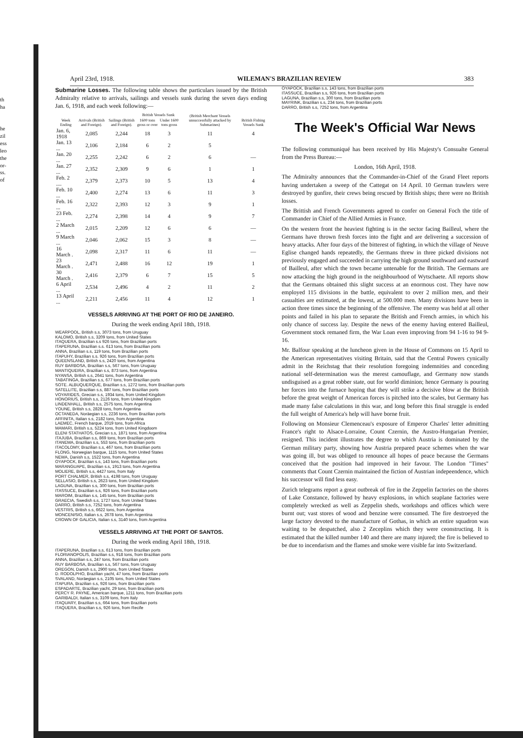th
ha
he
zil
ess
leo
the
or-
ss.
of
April 23rd, 1918. WILEMAN'S BRAZILIAN REVIEW 383
Submarine Losses. The following table shows the particulars issued by the British Admiralty relative to arrivals, sailings and vessels sunk during the seven days ending Jan. 6, 1918, and each week following:—
| Week Ending | Arrivals (British and Foreign). | Sailings (British and Foreign). | British Vessels Sunk | | (British Merchant Vessels unsuccessfully attacked by Submarines) | British Fishing Vessels Sunk |
| --- | --- | --- | --- | --- | --- | --- |
| | | | 1600 tons gross or over | Under 1600 tons gross | | |
| Jan. 6, 1918 | 2,085 | 2,244 | 18 | 3 | 11 | 4 |
| Jan. 13 ... | 2,106 | 2,184 | 6 | 2 | 5 | |
| Jan. 20 ... | 2,255 | 2,242 | 6 | 2 | 6 | — |
| Jan. 27 ... | 2,352 | 2,309 | 9 | 6 | 1 | 1 |
| Feb. 2 .... | 2,379 | 2,373 | 10 | 5 | 13 | 4 |
| Feb. 10 ... | 2,400 | 2,274 | 13 | 6 | 11 | 3 |
| Feb. 16 ... | 2,322 | 2,393 | 12 | 3 | 9 | 1 |
| 23 Feb. ... | 2,274 | 2,398 | 14 | 4 | 9 | 7 |
| 2 March ... | 2,015 | 2,209 | 12 | 6 | 6 | — |
| 9 March ... | 2,046 | 2,062 | 15 | 3 | 8 | — |
| 16 March . | 2,098 | 2,317 | 11 | 6 | 11 | — |
| 23 March . | 2,471 | 2,488 | 16 | 12 | 19 | 1 |
| 30 March . | 2,416 | 2,379 | 6 | 7 | 15 | 5 |
| 6 April ... | 2,534 | 2,496 | 4 | 2 | 11 | 2 |
| 13 April ... | 2,211 | 2,456 | 11 | 4 | 12 | 1 |
VESSELS ARRIVING AT THE PORT OF RIO DE JANEIRO.
During the week ending April 18th, 1918.
WEARPOOL, British s.s, 3073 tons, from Uruguay
KALOMO, British s.s, 3209 tons, from United States
ITAQUERA, Brazilian s.s 926 tons, from Brazilian ports
ITAPERUNA, Brazilian s.s. 613 tons, from Brazilian ports
ANNA, Brazilian s.s, 119 tons, from Brazilian ports
ITAPUHY, Brazilian s.s. 926 tons, from Brazilian ports
QUEENSLAND, British s.s, 2420 tons, from Argentina
RUY BARBOSA, Brazilian s.s, 567 tons, from Uruguay
MANTIQUEIRA, Brazilian s.s, 873 tons, from Argentina
NYANSA, British s.s, 2641 tons, from Argentina
TABATINGA, Brazilian s.s, 677 tons, from Brazilian ports
SOTE. ALBUQUERQUE, Brazilian s.s, 1272 tons, from Brazilian ports
SATELLITE, Brazilian s.s, 887 tons, from Brazilian ports
VOYARIDES, Grecian s.s, 1934 tons, from United Kingdom
HONORIUS, British s.s, 2126 tons, from United Kingdom
LINDENHALL, British s.s, 2575 tons, from Argentina
YOUNE, British s.s, 2828 tons, from Argentina
OCTANEDA, Noräegian s.s, 2236 tons, from Brazilian ports
AFFINITA, Italian s.s, 2182 tons, from Argentina
LAEMEC, French barque, 2019 tons, from Africa
MAMARI, British s.s, 5224 tons, from United Kingdoom
ELENI STATHATOS, Grecian s.s, 1871 tons, from Argentina
ITAJUBA, Brazilian s.s, 869 tons, from Brazilian ports
ITANEMA, Brazilian s.s, 553 tons, from Brazilian ports
ITACOLOMY, Brazilian s.s, 467 tons, from Brazilian ports
FLONG, Norwegian barque, 1115 tons, from United States
NEWA, Danish s.s, 1522 tons, from Argentina
OYAPOCK, Brazilian s.s, 143 tons, from Brazilian ports
MARANGUAPE, Brazilian s.s, 1913 tons, from Argentina
MOLIERE, British s.s, 4427 tons, from Italy
PORT CHALMER, British s.s, 4198 tons, from Uruguay
SELLASIO, British s.s, 2623 tons, from United Kingdom
LAGUNA, Brazilian s.s, 300 tons, from Brazilian ports
ITASSUCE, Brazilian s.s, 926 tons, from Brazilian ports
MAROIM, Brazilian s.s, 145 tons, from Brazilian ports
GRAECIA, Swedish s.s, 1727 tons, from United States
DARRO, British s.s, 7252 tons, from Argentina
VESTRIS, British s.s, 6622 tons, from Argentina
MONCENISIO, Italian s.s, 2678 tons, from Argentina
CROWN OF GALICIA, Italian s.s, 3140 tons, from Argentina
VESSELS ARRIVING AT THE PORT OF SANTOS.
During the week ending April 18th, 1918.
ITAPERUNA, Brazilian s.s, 613 tons, from Brazilian ports
FLORIANOPOLIS, Brazilian s.s, 918 tons, from Brazilian ports
ANNA, Brazilian s.s, 247 tons, from Brazilian ports
RUY BARBOSA, Brazilian s.s, 567 tons, from Uruguay
OREGON, Danish s.s, 2900 tons, from United States
D. RODOLPHO, Brazilian yacht, 47 tons, from Brazilian ports
SVALAND, Noräegian s.s, 2105 tons, from United States
ITAPURA, Brazilian s.s, 926 tons, from Brazilian ports
ESPADARTE, Brazilian yacht, 29 tons, from Brazilian ports
PERCY R. PAYNE, American barque, 1211 tons, from Brazilian ports
GARIBALDI, Italian s.s, 3109 tons, from Italy
ITAQUARY, Brazilian s.s, 664 tons, from Brazilian ports
ITAQUERA, Brazilian s.s, 926 tons, from Recife
OYAPOCK, Brazilian s.s, 143 tons, from Brazilian ports
ITASSUCE, Brazilian s.s, 926 tons, from Brazilian ports
LAGUNA, Brazilian s.s, 300 tons, from Brazilian ports
MAYRINK, Brazilian s.s, 234 tons, from Brazilian ports
DARRO, British s.s, 7252 tons, from Argentina
The Week's Official War News
The following communiqué has been received by His Majesty's Consualte General from the Press Bureau:—
London, 16th April, 1918.
The Admiralty announces that the Commander-in-Chief of the Grand Fleet reports having undertaken a sweep of the Cattegat on 14 April. 10 German trawlers were destroyed by gunfire, their crews being rescued by British ships; there were no British losses.
The Brittish and French Governments agreed to confer on General Foch the title of Commander in Chief of the Allied Armies in France.
On the western front the heaviest fighting is in the sector facing Bailleul, where the Germans have thrown fresh forces into the fight and are delivering a succession of heavy attacks. After four days of the bitterest of fighting, in which the village of Neuve Eglise changed hands repeatedly, the Germans threw in three picked divisions not previously engaged and succeeded in carrying the high ground southward and eastward of Bailleul, after which the town became untenable for the British. The Germans are now attacking the high ground in the neighbourhood of Wytschaete. All reports show that the Germans obtained this slight success at an enormous cost. They have now employed 115 divisions in the battle, equivalent to over 2 million men, and their casualties are estimated, at the lowest, at 500.000 men. Many divisions have been in action three times since the beginning of the offensive. The enemy was held at all other points and failed in his plan to separate the British and French armies, in which his only chance of success lay. Despite the news of the enemy having entered Bailleul, Government stock remaned firm, the War Loan even improving from 94 1-16 to 94 9-16.
Mr. Balfour speaking at the luncheon given in the House of Commons on 15 April to the American representatives visiting Britain, said that the Central Powers cynically admit in the Reichstag that their resolution foregoing indemnities and conceding national self-determination was the merest camouflage, and Germany now stands undisguised as a great robber state, out for world diminion; hence Germany is pouring her forces into the furnace hoping that they will strike a decisive blow at the British before the great weight of American forces is pitched into the scales, but Germany has made many false calculations in this war, and long before this final struggle is ended the full weight of America's help will have borne fruit.
Following on Monsieur Clemenceau's exposure of Emperor Charles' letter admitting France's right to Alsace-Lorraine, Count Czernin, the Austro-Hungarian Premier, resigned. This incident illustrates the degree to which Austria is dominated by the German military party, showing how Austria prepared peace schemes when the war was going ill, but was obliged to renounce all hopes of peace because the Germans conceived that the position had improved in heir favour. The London "Times" comments that Count Czernin maintained the fiction of Austrian indepeendence, which his successor will find less easy.
Zurich telegrams report a great outbreak of fire in the Zeppelin factories on the shores of Lake Constance, followed by heavy explosions, in which seaplane factories were completely wrecked as well as Zeppelin sheds, workshops and offices which were burnt out; vast stores of wood and benzine were consumed. The fire destroeyed the large factory devoted to the manufacture of Gothas, in which an entire squadron was waiting to be despatched, also 2 Zeceplins which they were ceonstructing. It is estimated that the killed number 140 and there are many injured; the fire is believed to be due to incendarism and the flames and smoke were visible far into Switzerland.